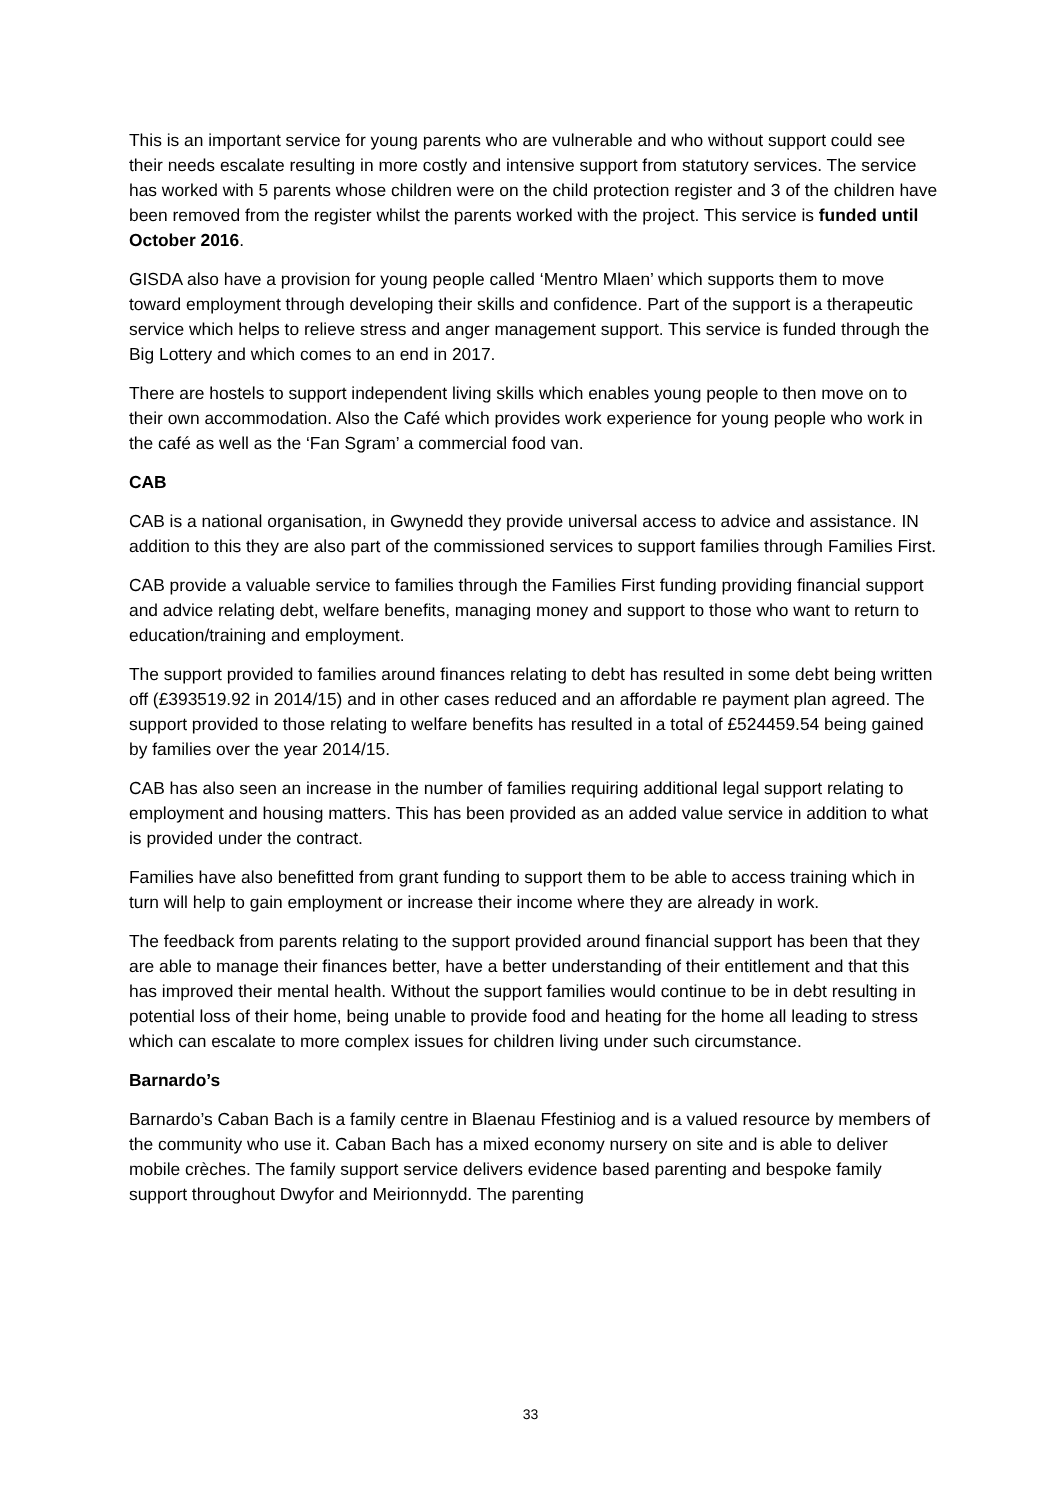This is an important service for young parents who are vulnerable and who without support could see their needs escalate resulting in more costly and intensive support from statutory services. The service has worked with 5 parents whose children were on the child protection register and 3 of the children have been removed from the register whilst the parents worked with the project. This service is funded until October 2016.
GISDA also have a provision for young people called ‘Mentro Mlaen’ which supports them to move toward employment through developing their skills and confidence. Part of the support is a therapeutic service which helps to relieve stress and anger management support. This service is funded through the Big Lottery and which comes to an end in 2017.
There are hostels to support independent living skills which enables young people to then move on to their own accommodation. Also the Café which provides work experience for young people who work in the café as well as the ‘Fan Sgram’ a commercial food van.
CAB
CAB is a national organisation, in Gwynedd they provide universal access to advice and assistance. IN addition to this they are also part of the commissioned services to support families through Families First.
CAB provide a valuable service to families through the Families First funding providing financial support and advice relating debt, welfare benefits, managing money and support to those who want to return to education/training and employment.
The support provided to families around finances relating to debt has resulted in some debt being written off (£393519.92 in 2014/15) and in other cases reduced and an affordable re payment plan agreed. The support provided to those relating to welfare benefits has resulted in a total of £524459.54 being gained by families over the year 2014/15.
CAB has also seen an increase in the number of families requiring additional legal support relating to employment and housing matters. This has been provided as an added value service in addition to what is provided under the contract.
Families have also benefitted from grant funding to support them to be able to access training which in turn will help to gain employment or increase their income where they are already in work.
The feedback from parents relating to the support provided around financial support has been that they are able to manage their finances better, have a better understanding of their entitlement and that this has improved their mental health. Without the support families would continue to be in debt resulting in potential loss of their home, being unable to provide food and heating for the home all leading to stress which can escalate to more complex issues for children living under such circumstance.
Barnardo’s
Barnardo’s Caban Bach is a family centre in Blaenau Ffestiniog and is a valued resource by members of the community who use it. Caban Bach has a mixed economy nursery on site and is able to deliver mobile crèches. The family support service delivers evidence based parenting and bespoke family support throughout Dwyfor and Meirionnydd. The parenting
33